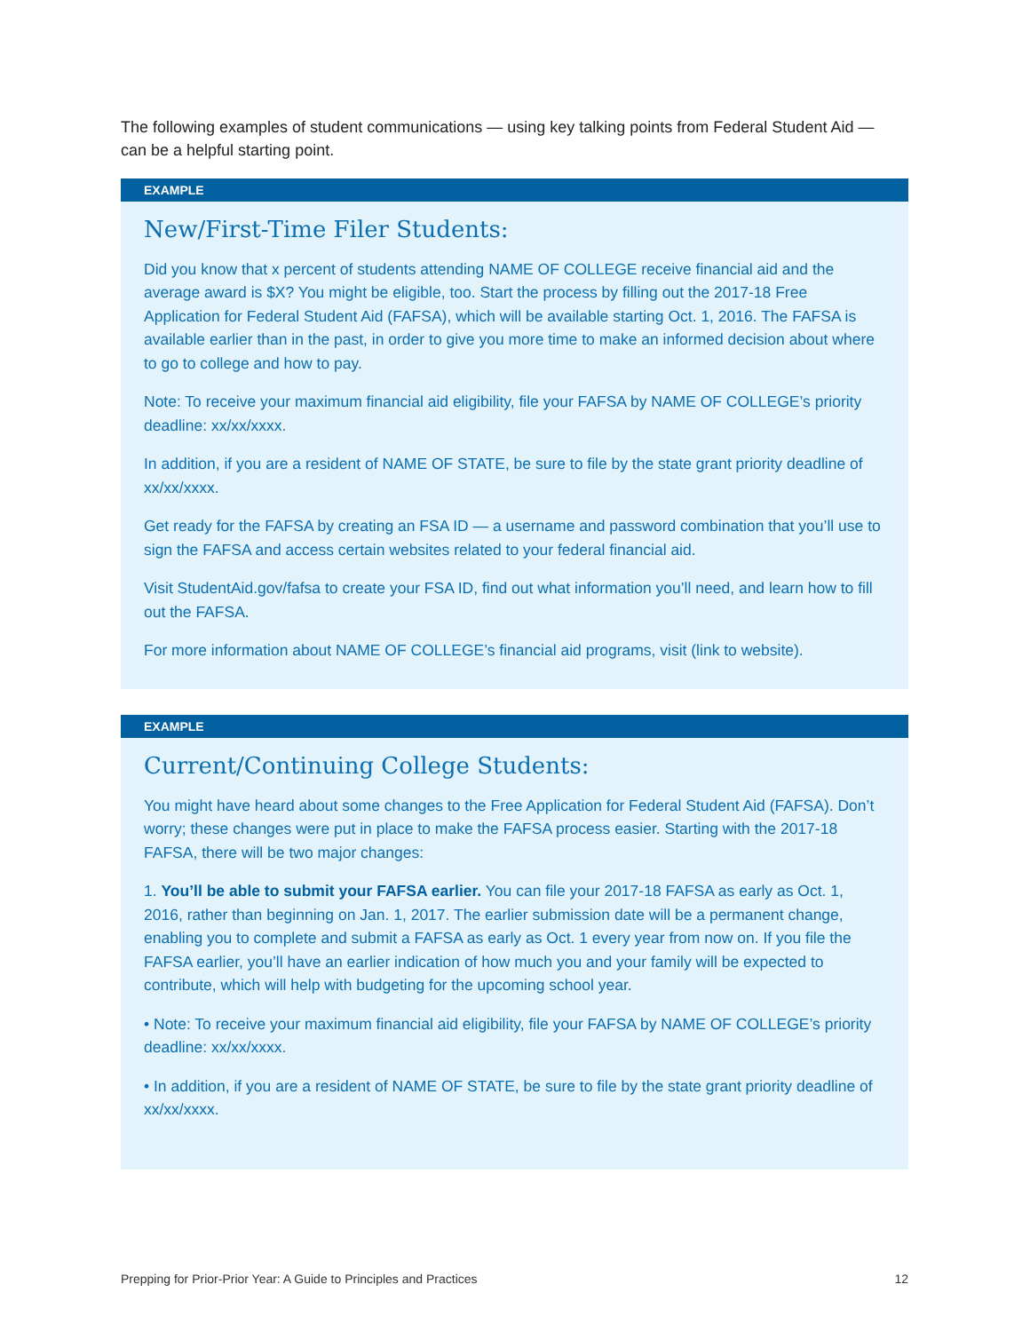The following examples of student communications — using key talking points from Federal Student Aid — can be a helpful starting point.
EXAMPLE
New/First-Time Filer Students:
Did you know that x percent of students attending NAME OF COLLEGE receive financial aid and the average award is $X? You might be eligible, too. Start the process by filling out the 2017-18 Free Application for Federal Student Aid (FAFSA), which will be available starting Oct. 1, 2016. The FAFSA is available earlier than in the past, in order to give you more time to make an informed decision about where to go to college and how to pay.
Note: To receive your maximum financial aid eligibility, file your FAFSA by NAME OF COLLEGE’s priority deadline: xx/xx/xxxx.
In addition, if you are a resident of NAME OF STATE, be sure to file by the state grant priority deadline of xx/xx/xxxx.
Get ready for the FAFSA by creating an FSA ID — a username and password combination that you’ll use to sign the FAFSA and access certain websites related to your federal financial aid.
Visit StudentAid.gov/fafsa to create your FSA ID, find out what information you’ll need, and learn how to fill out the FAFSA.
For more information about NAME OF COLLEGE’s financial aid programs, visit (link to website).
EXAMPLE
Current/Continuing College Students:
You might have heard about some changes to the Free Application for Federal Student Aid (FAFSA). Don’t worry; these changes were put in place to make the FAFSA process easier. Starting with the 2017-18 FAFSA, there will be two major changes:
1. You’ll be able to submit your FAFSA earlier. You can file your 2017-18 FAFSA as early as Oct. 1, 2016, rather than beginning on Jan. 1, 2017. The earlier submission date will be a permanent change, enabling you to complete and submit a FAFSA as early as Oct. 1 every year from now on. If you file the FAFSA earlier, you’ll have an earlier indication of how much you and your family will be expected to contribute, which will help with budgeting for the upcoming school year.
• Note: To receive your maximum financial aid eligibility, file your FAFSA by NAME OF COLLEGE’s priority deadline: xx/xx/xxxx.
• In addition, if you are a resident of NAME OF STATE, be sure to file by the state grant priority deadline of xx/xx/xxxx.
Prepping for Prior-Prior Year: A Guide to Principles and Practices 12